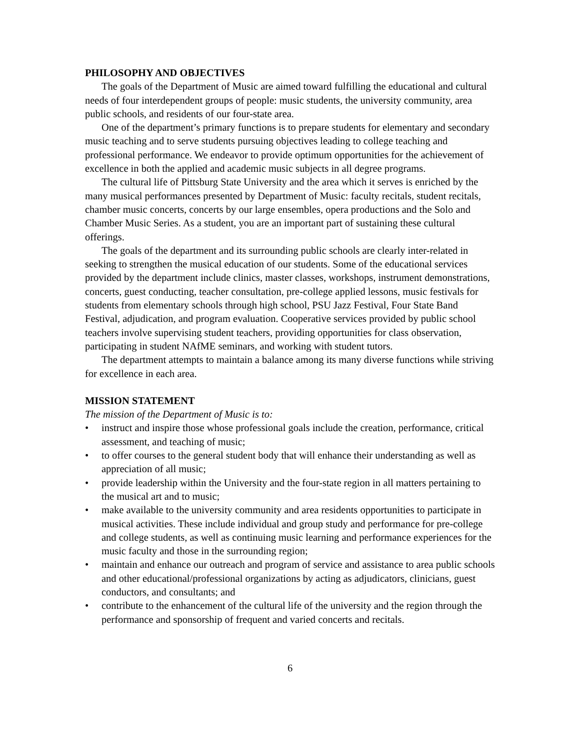PHILOSOPHY AND OBJECTIVES
The goals of the Department of Music are aimed toward fulfilling the educational and cultural needs of four interdependent groups of people: music students, the university community, area public schools, and residents of our four-state area.
One of the department’s primary functions is to prepare students for elementary and secondary music teaching and to serve students pursuing objectives leading to college teaching and professional performance. We endeavor to provide optimum opportunities for the achievement of excellence in both the applied and academic music subjects in all degree programs.
The cultural life of Pittsburg State University and the area which it serves is enriched by the many musical performances presented by Department of Music: faculty recitals, student recitals, chamber music concerts, concerts by our large ensembles, opera productions and the Solo and Chamber Music Series. As a student, you are an important part of sustaining these cultural offerings.
The goals of the department and its surrounding public schools are clearly inter-related in seeking to strengthen the musical education of our students. Some of the educational services provided by the department include clinics, master classes, workshops, instrument demonstrations, concerts, guest conducting, teacher consultation, pre-college applied lessons, music festivals for students from elementary schools through high school, PSU Jazz Festival, Four State Band Festival, adjudication, and program evaluation. Cooperative services provided by public school teachers involve supervising student teachers, providing opportunities for class observation, participating in student NAfME seminars, and working with student tutors.
The department attempts to maintain a balance among its many diverse functions while striving for excellence in each area.
MISSION STATEMENT
The mission of the Department of Music is to:
• instruct and inspire those whose professional goals include the creation, performance, critical assessment, and teaching of music;
• to offer courses to the general student body that will enhance their understanding as well as appreciation of all music;
• provide leadership within the University and the four-state region in all matters pertaining to the musical art and to music;
• make available to the university community and area residents opportunities to participate in musical activities. These include individual and group study and performance for pre-college and college students, as well as continuing music learning and performance experiences for the music faculty and those in the surrounding region;
• maintain and enhance our outreach and program of service and assistance to area public schools and other educational/professional organizations by acting as adjudicators, clinicians, guest conductors, and consultants; and
• contribute to the enhancement of the cultural life of the university and the region through the performance and sponsorship of frequent and varied concerts and recitals.
6